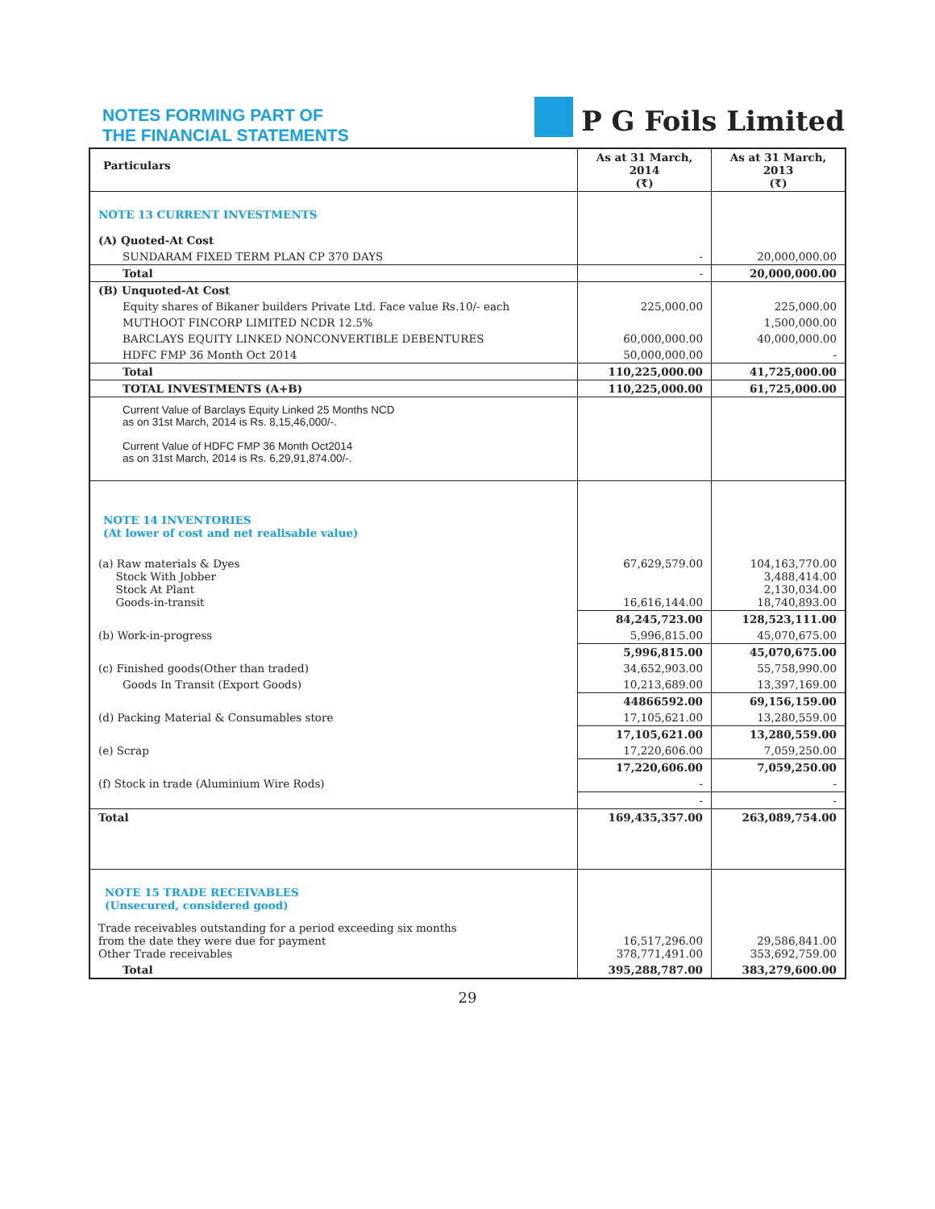NOTES FORMING PART OF
THE FINANCIAL STATEMENTS
P G Foils Limited
| Particulars | As at 31 March, 2014 (₹) | As at 31 March, 2013 (₹) |
| --- | --- | --- |
| NOTE 13 CURRENT INVESTMENTS | | |
| (A) Quoted-At Cost | | |
| SUNDARAM FIXED TERM PLAN CP 370 DAYS | - | 20,000,000.00 |
| Total | - | 20,000,000.00 |
| (B) Unquoted-At Cost | | |
| Equity shares of Bikaner builders Private Ltd. Face value Rs.10/- each | 225,000.00 | 225,000.00 |
| MUTHOOT FINCORP LIMITED NCDR 12.5% | | 1,500,000.00 |
| BARCLAYS EQUITY LINKED NONCONVERTIBLE DEBENTURES | 60,000,000.00 | 40,000,000.00 |
| HDFC FMP 36 Month Oct 2014 | 50,000,000.00 | - |
| Total | 110,225,000.00 | 41,725,000.00 |
| TOTAL INVESTMENTS (A+B) | 110,225,000.00 | 61,725,000.00 |
| Current Value of Barclays Equity Linked 25 Months NCD as on 31st March, 2014 is Rs. 8,15,46,000/-. Current Value of HDFC FMP 36 Month Oct2014 as on 31st March, 2014 is Rs. 6,29,91,874.00/-. | | |
| NOTE 14 INVENTORIES (At lower of cost and net realisable value) | | |
| (a) Raw materials & Dyes Stock With Jobber Stock At Plant Goods-in-transit | 67,629,579.00 16,616,144.00 | 104,163,770.00 3,488,414.00 2,130,034.00 18,740,893.00 |
| | 84,245,723.00 | 128,523,111.00 |
| (b) Work-in-progress | 5,996,815.00 | 45,070,675.00 |
| | 5,996,815.00 | 45,070,675.00 |
| (c) Finished goods(Other than traded) | 34,652,903.00 | 55,758,990.00 |
| Goods In Transit (Export Goods) | 10,213,689.00 | 13,397,169.00 |
| | 44866592.00 | 69,156,159.00 |
| (d) Packing Material & Consumables store | 17,105,621.00 | 13,280,559.00 |
| | 17,105,621.00 | 13,280,559.00 |
| (e) Scrap | 17,220,606.00 | 7,059,250.00 |
| | 17,220,606.00 | 7,059,250.00 |
| (f) Stock in trade (Aluminium Wire Rods) | - | - |
| | - | - |
| Total | 169,435,357.00 | 263,089,754.00 |
| NOTE 15 TRADE RECEIVABLES (Unsecured, considered good) | | |
| Trade receivables outstanding for a period exceeding six months from the date they were due for payment Other Trade receivables | 16,517,296.00 378,771,491.00 | 29,586,841.00 353,692,759.00 |
| Total | 395,288,787.00 | 383,279,600.00 |
29